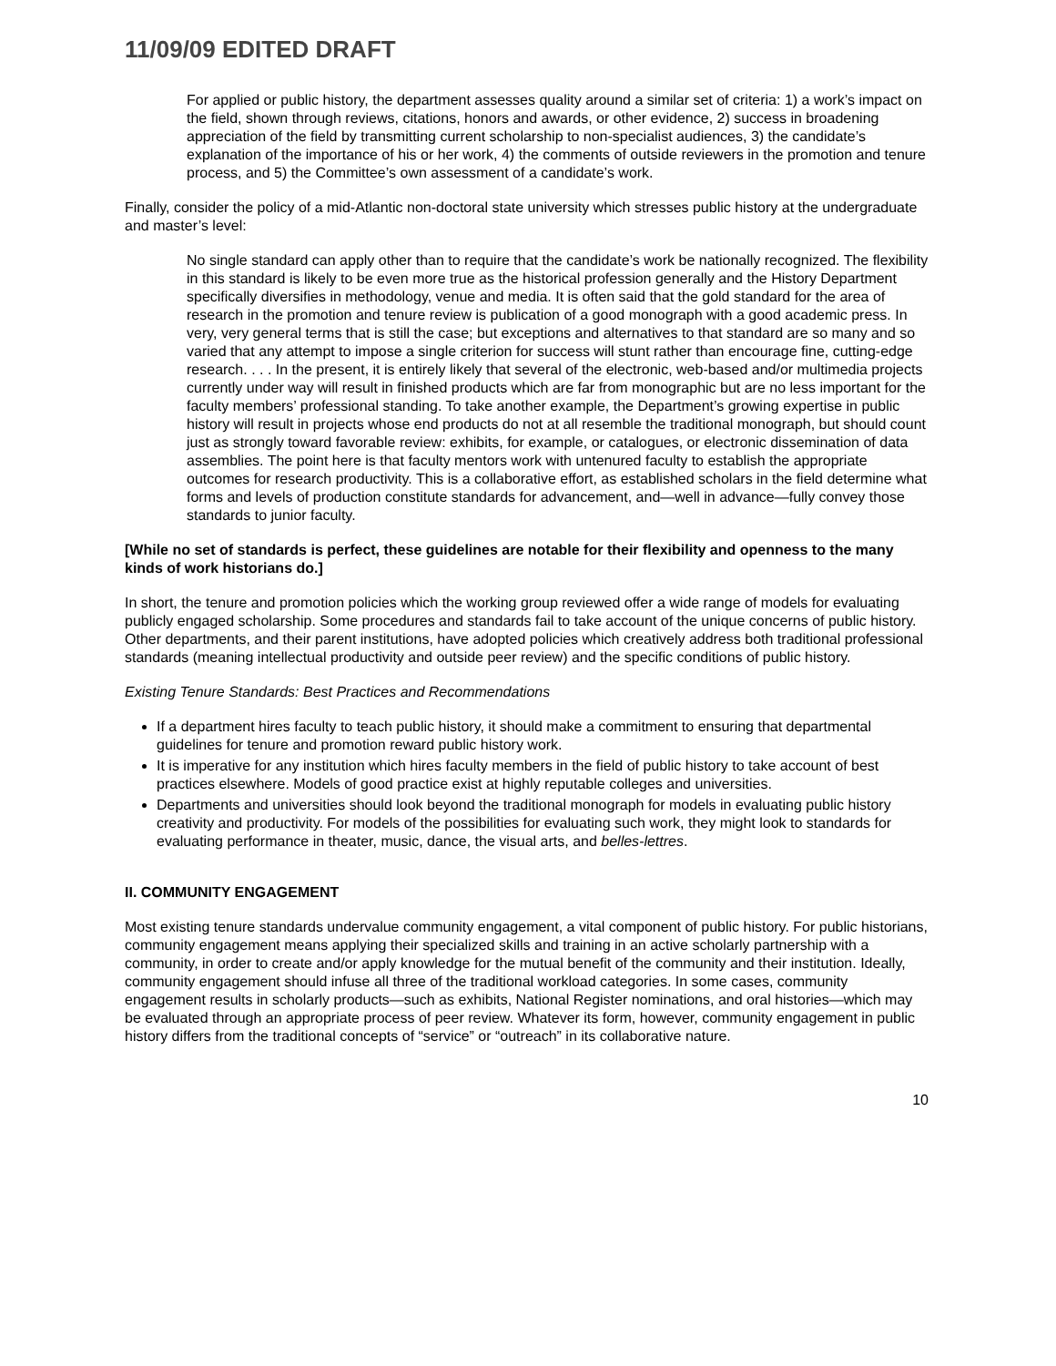11/09/09 EDITED DRAFT
For applied or public history, the department assesses quality around a similar set of criteria: 1) a work’s impact on the field, shown through reviews, citations, honors and awards, or other evidence, 2) success in broadening appreciation of the field by transmitting current scholarship to non-specialist audiences, 3) the candidate’s explanation of the importance of his or her work, 4) the comments of outside reviewers in the promotion and tenure process, and 5) the Committee’s own assessment of a candidate’s work.
Finally, consider the policy of a mid-Atlantic non-doctoral state university which stresses public history at the undergraduate and master’s level:
No single standard can apply other than to require that the candidate’s work be nationally recognized. The flexibility in this standard is likely to be even more true as the historical profession generally and the History Department specifically diversifies in methodology, venue and media. It is often said that the gold standard for the area of research in the promotion and tenure review is publication of a good monograph with a good academic press. In very, very general terms that is still the case; but exceptions and alternatives to that standard are so many and so varied that any attempt to impose a single criterion for success will stunt rather than encourage fine, cutting-edge research. . . . In the present, it is entirely likely that several of the electronic, web-based and/or multimedia projects currently under way will result in finished products which are far from monographic but are no less important for the faculty members’ professional standing. To take another example, the Department’s growing expertise in public history will result in projects whose end products do not at all resemble the traditional monograph, but should count just as strongly toward favorable review: exhibits, for example, or catalogues, or electronic dissemination of data assemblies. The point here is that faculty mentors work with untenured faculty to establish the appropriate outcomes for research productivity. This is a collaborative effort, as established scholars in the field determine what forms and levels of production constitute standards for advancement, and—well in advance—fully convey those standards to junior faculty.
[While no set of standards is perfect, these guidelines are notable for their flexibility and openness to the many kinds of work historians do.]
In short, the tenure and promotion policies which the working group reviewed offer a wide range of models for evaluating publicly engaged scholarship. Some procedures and standards fail to take account of the unique concerns of public history. Other departments, and their parent institutions, have adopted policies which creatively address both traditional professional standards (meaning intellectual productivity and outside peer review) and the specific conditions of public history.
Existing Tenure Standards: Best Practices and Recommendations
If a department hires faculty to teach public history, it should make a commitment to ensuring that departmental guidelines for tenure and promotion reward public history work.
It is imperative for any institution which hires faculty members in the field of public history to take account of best practices elsewhere. Models of good practice exist at highly reputable colleges and universities.
Departments and universities should look beyond the traditional monograph for models in evaluating public history creativity and productivity. For models of the possibilities for evaluating such work, they might look to standards for evaluating performance in theater, music, dance, the visual arts, and belles-lettres.
II. COMMUNITY ENGAGEMENT
Most existing tenure standards undervalue community engagement, a vital component of public history. For public historians, community engagement means applying their specialized skills and training in an active scholarly partnership with a community, in order to create and/or apply knowledge for the mutual benefit of the community and their institution. Ideally, community engagement should infuse all three of the traditional workload categories. In some cases, community engagement results in scholarly products—such as exhibits, National Register nominations, and oral histories—which may be evaluated through an appropriate process of peer review. Whatever its form, however, community engagement in public history differs from the traditional concepts of “service” or “outreach” in its collaborative nature.
10